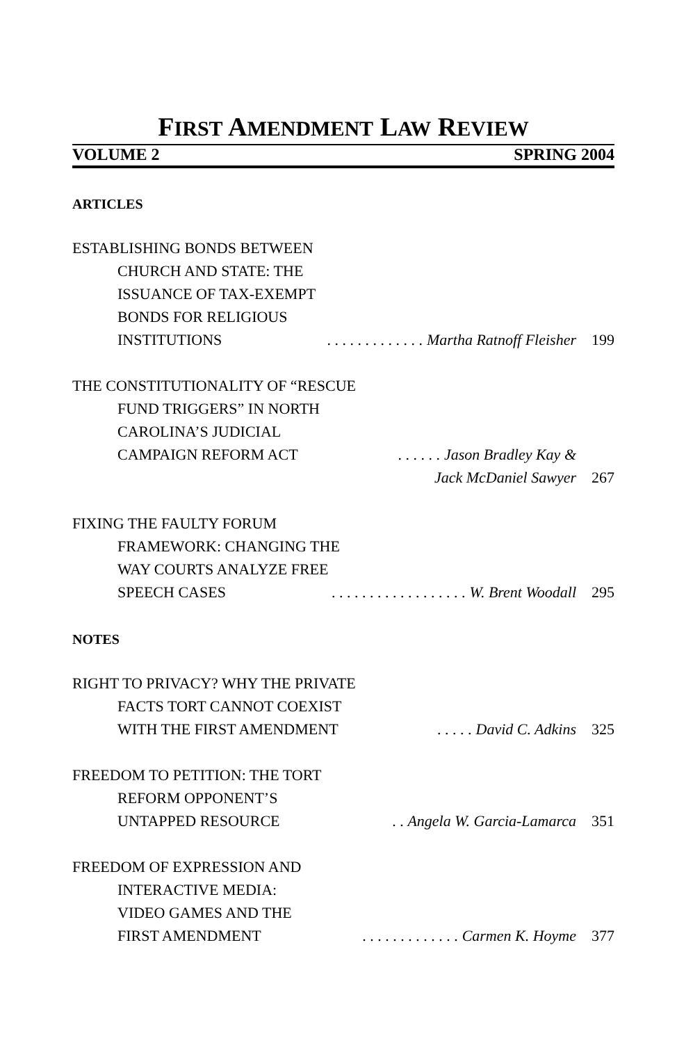FIRST AMENDMENT LAW REVIEW
VOLUME 2 SPRING 2004
ARTICLES
ESTABLISHING BONDS BETWEEN
CHURCH AND STATE: THE
ISSUANCE OF TAX-EXEMPT
BONDS FOR RELIGIOUS
INSTITUTIONS. . . . . . . . . . . . . Martha Ratnoff Fleisher 199
THE CONSTITUTIONALITY OF “RESCUE
FUND TRIGGERS” IN NORTH
CAROLINA’S JUDICIAL
CAMPAIGN REFORM ACT. . . . . . Jason Bradley Kay &
Jack McDaniel Sawyer 267
FIXING THE FAULTY FORUM
FRAMEWORK: CHANGING THE
WAY COURTS ANALYZE FREE
SPEECH CASES. . . . . . . . . . . . . . . . . . W. Brent Woodall 295
NOTES
RIGHT TO PRIVACY? WHY THE PRIVATE
FACTS TORT CANNOT COEXIST
WITH THE FIRST AMENDMENT. . . . . David C. Adkins 325
FREEDOM TO PETITION: THE TORT
REFORM OPPONENT’S
UNTAPPED RESOURCE. . Angela W. Garcia-Lamarca 351
FREEDOM OF EXPRESSION AND
INTERACTIVE MEDIA:
VIDEO GAMES AND THE
FIRST AMENDMENT. . . . . . . . . . . . . Carmen K. Hoyme 377